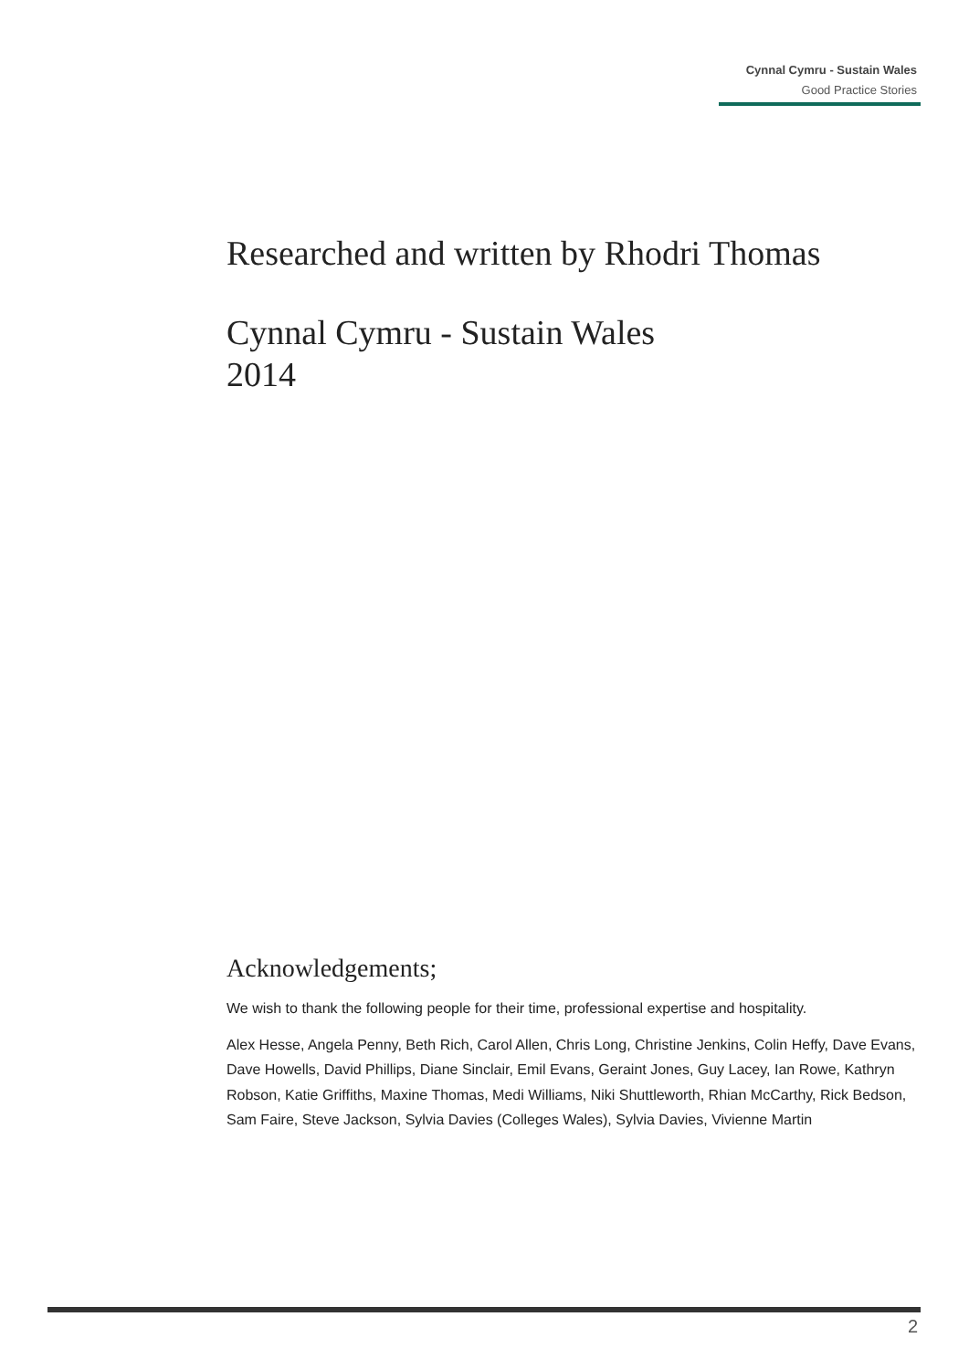Cynnal Cymru - Sustain Wales
Good Practice Stories
Researched and written by Rhodri Thomas
Cynnal Cymru - Sustain Wales
2014
Acknowledgements;
We wish to thank the following people for their time, professional expertise and hospitality.
Alex Hesse, Angela Penny, Beth Rich, Carol Allen, Chris Long, Christine Jenkins, Colin Heffy, Dave Evans, Dave Howells, David Phillips, Diane Sinclair, Emil Evans, Geraint Jones, Guy Lacey, Ian Rowe, Kathryn Robson, Katie Griffiths, Maxine Thomas, Medi Williams, Niki Shuttleworth, Rhian McCarthy, Rick Bedson, Sam Faire, Steve Jackson, Sylvia Davies (Colleges Wales), Sylvia Davies, Vivienne Martin
2